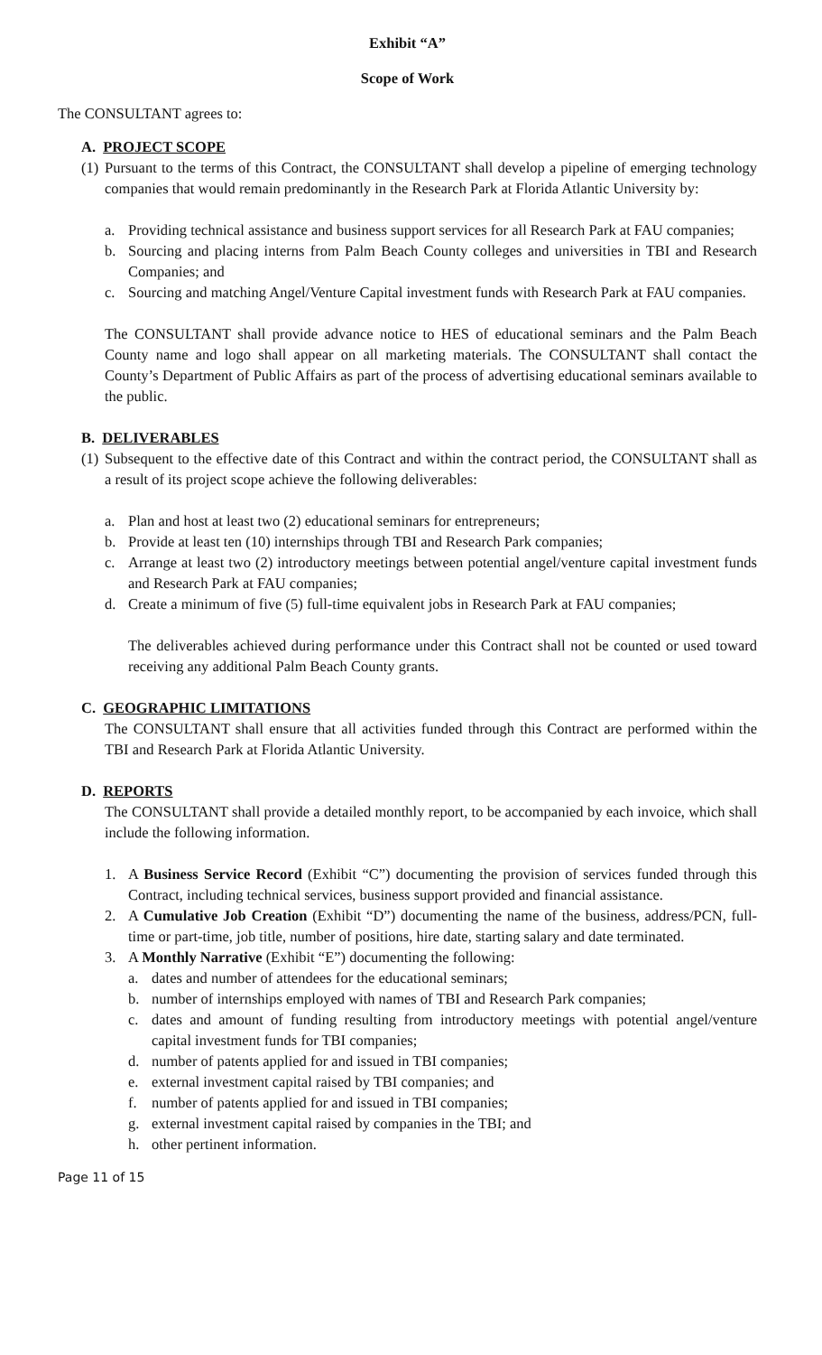Exhibit “A”
Scope of Work
The CONSULTANT agrees to:
A. PROJECT SCOPE
(1) Pursuant to the terms of this Contract, the CONSULTANT shall develop a pipeline of emerging technology companies that would remain predominantly in the Research Park at Florida Atlantic University by:
a. Providing technical assistance and business support services for all Research Park at FAU companies;
b. Sourcing and placing interns from Palm Beach County colleges and universities in TBI and Research Companies; and
c. Sourcing and matching Angel/Venture Capital investment funds with Research Park at FAU companies.
The CONSULTANT shall provide advance notice to HES of educational seminars and the Palm Beach County name and logo shall appear on all marketing materials. The CONSULTANT shall contact the County’s Department of Public Affairs as part of the process of advertising educational seminars available to the public.
B. DELIVERABLES
(1) Subsequent to the effective date of this Contract and within the contract period, the CONSULTANT shall as a result of its project scope achieve the following deliverables:
a. Plan and host at least two (2) educational seminars for entrepreneurs;
b. Provide at least ten (10) internships through TBI and Research Park companies;
c. Arrange at least two (2) introductory meetings between potential angel/venture capital investment funds and Research Park at FAU companies;
d. Create a minimum of five (5) full-time equivalent jobs in Research Park at FAU companies;
The deliverables achieved during performance under this Contract shall not be counted or used toward receiving any additional Palm Beach County grants.
C. GEOGRAPHIC LIMITATIONS
The CONSULTANT shall ensure that all activities funded through this Contract are performed within the TBI and Research Park at Florida Atlantic University.
D. REPORTS
The CONSULTANT shall provide a detailed monthly report, to be accompanied by each invoice, which shall include the following information.
1. A Business Service Record (Exhibit “C”) documenting the provision of services funded through this Contract, including technical services, business support provided and financial assistance.
2. A Cumulative Job Creation (Exhibit “D”) documenting the name of the business, address/PCN, full-time or part-time, job title, number of positions, hire date, starting salary and date terminated.
3. A Monthly Narrative (Exhibit “E”) documenting the following:
a. dates and number of attendees for the educational seminars;
b. number of internships employed with names of TBI and Research Park companies;
c. dates and amount of funding resulting from introductory meetings with potential angel/venture capital investment funds for TBI companies;
d. number of patents applied for and issued in TBI companies;
e. external investment capital raised by TBI companies; and
f. number of patents applied for and issued in TBI companies;
g. external investment capital raised by companies in the TBI; and
h. other pertinent information.
Page 11 of 15